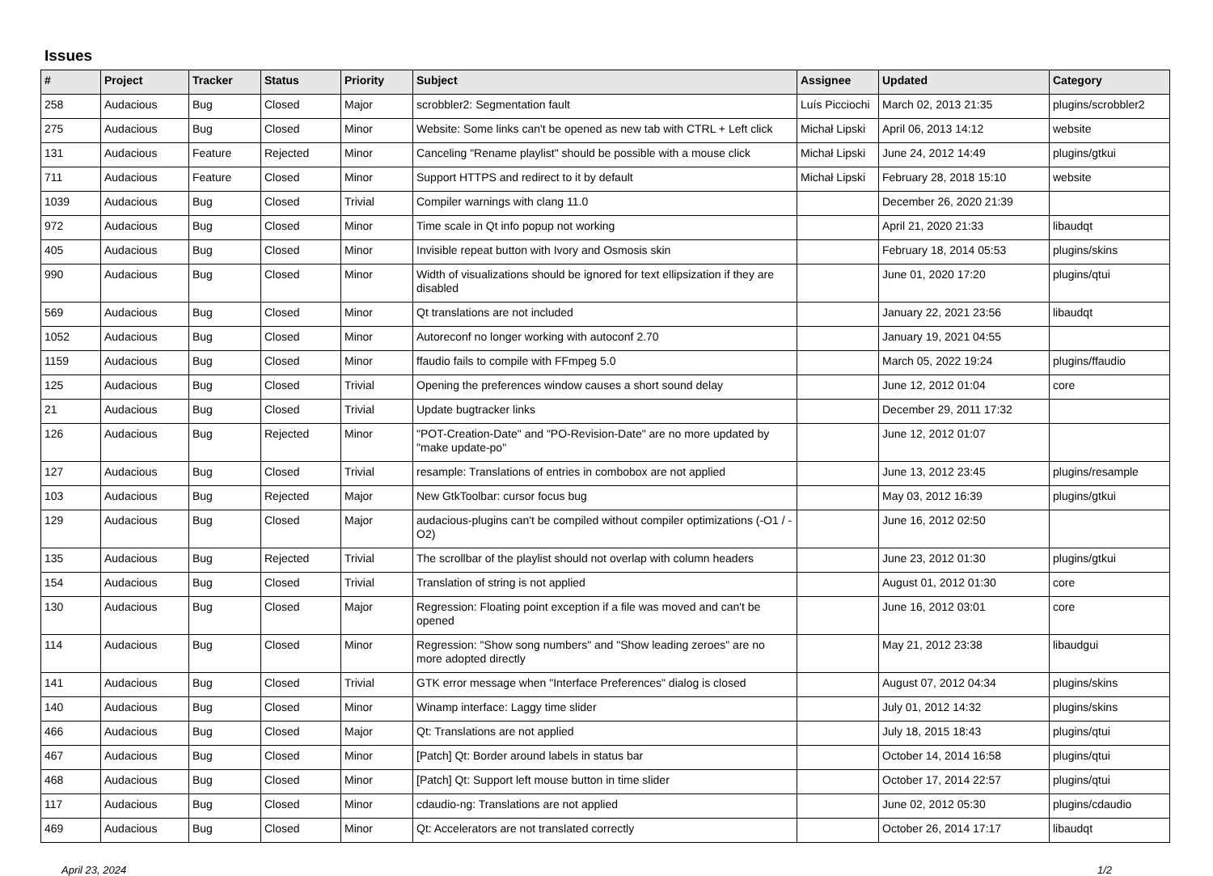Issues
| # | Project | Tracker | Status | Priority | Subject | Assignee | Updated | Category |
| --- | --- | --- | --- | --- | --- | --- | --- | --- |
| 258 | Audacious | Bug | Closed | Major | scrobbler2: Segmentation fault | Luís Picciochi | March 02, 2013 21:35 | plugins/scrobbler2 |
| 275 | Audacious | Bug | Closed | Minor | Website: Some links can't be opened as new tab with CTRL + Left click | Michał Lipski | April 06, 2013 14:12 | website |
| 131 | Audacious | Feature | Rejected | Minor | Canceling "Rename playlist" should be possible with a mouse click | Michał Lipski | June 24, 2012 14:49 | plugins/gtkui |
| 711 | Audacious | Feature | Closed | Minor | Support HTTPS and redirect to it by default | Michał Lipski | February 28, 2018 15:10 | website |
| 1039 | Audacious | Bug | Closed | Trivial | Compiler warnings with clang 11.0 | | December 26, 2020 21:39 | |
| 972 | Audacious | Bug | Closed | Minor | Time scale in Qt info popup not working | | April 21, 2020 21:33 | libaudqt |
| 405 | Audacious | Bug | Closed | Minor | Invisible repeat button with Ivory and Osmosis skin | | February 18, 2014 05:53 | plugins/skins |
| 990 | Audacious | Bug | Closed | Minor | Width of visualizations should be ignored for text ellipsization if they are disabled | | June 01, 2020 17:20 | plugins/qtui |
| 569 | Audacious | Bug | Closed | Minor | Qt translations are not included | | January 22, 2021 23:56 | libaudqt |
| 1052 | Audacious | Bug | Closed | Minor | Autoreconf no longer working with autoconf 2.70 | | January 19, 2021 04:55 | |
| 1159 | Audacious | Bug | Closed | Minor | ffaudio fails to compile with FFmpeg 5.0 | | March 05, 2022 19:24 | plugins/ffaudio |
| 125 | Audacious | Bug | Closed | Trivial | Opening the preferences window causes a short sound delay | | June 12, 2012 01:04 | core |
| 21 | Audacious | Bug | Closed | Trivial | Update bugtracker links | | December 29, 2011 17:32 | |
| 126 | Audacious | Bug | Rejected | Minor | "POT-Creation-Date" and "PO-Revision-Date" are no more updated by "make update-po" | | June 12, 2012 01:07 | |
| 127 | Audacious | Bug | Closed | Trivial | resample: Translations of entries in combobox are not applied | | June 13, 2012 23:45 | plugins/resample |
| 103 | Audacious | Bug | Rejected | Major | New GtkToolbar: cursor focus bug | | May 03, 2012 16:39 | plugins/gtkui |
| 129 | Audacious | Bug | Closed | Major | audacious-plugins can't be compiled without compiler optimizations (-O1 / -O2) | | June 16, 2012 02:50 | |
| 135 | Audacious | Bug | Rejected | Trivial | The scrollbar of the playlist should not overlap with column headers | | June 23, 2012 01:30 | plugins/gtkui |
| 154 | Audacious | Bug | Closed | Trivial | Translation of string is not applied | | August 01, 2012 01:30 | core |
| 130 | Audacious | Bug | Closed | Major | Regression: Floating point exception if a file was moved and can't be opened | | June 16, 2012 03:01 | core |
| 114 | Audacious | Bug | Closed | Minor | Regression: "Show song numbers" and "Show leading zeroes" are no more adopted directly | | May 21, 2012 23:38 | libaudgui |
| 141 | Audacious | Bug | Closed | Trivial | GTK error message when "Interface Preferences" dialog is closed | | August 07, 2012 04:34 | plugins/skins |
| 140 | Audacious | Bug | Closed | Minor | Winamp interface: Laggy time slider | | July 01, 2012 14:32 | plugins/skins |
| 466 | Audacious | Bug | Closed | Major | Qt: Translations are not applied | | July 18, 2015 18:43 | plugins/qtui |
| 467 | Audacious | Bug | Closed | Minor | [Patch] Qt: Border around labels in status bar | | October 14, 2014 16:58 | plugins/qtui |
| 468 | Audacious | Bug | Closed | Minor | [Patch] Qt: Support left mouse button in time slider | | October 17, 2014 22:57 | plugins/qtui |
| 117 | Audacious | Bug | Closed | Minor | cdaudio-ng: Translations are not applied | | June 02, 2012 05:30 | plugins/cdaudio |
| 469 | Audacious | Bug | Closed | Minor | Qt: Accelerators are not translated correctly | | October 26, 2014 17:17 | libaudqt |
April 23, 2024 1/2